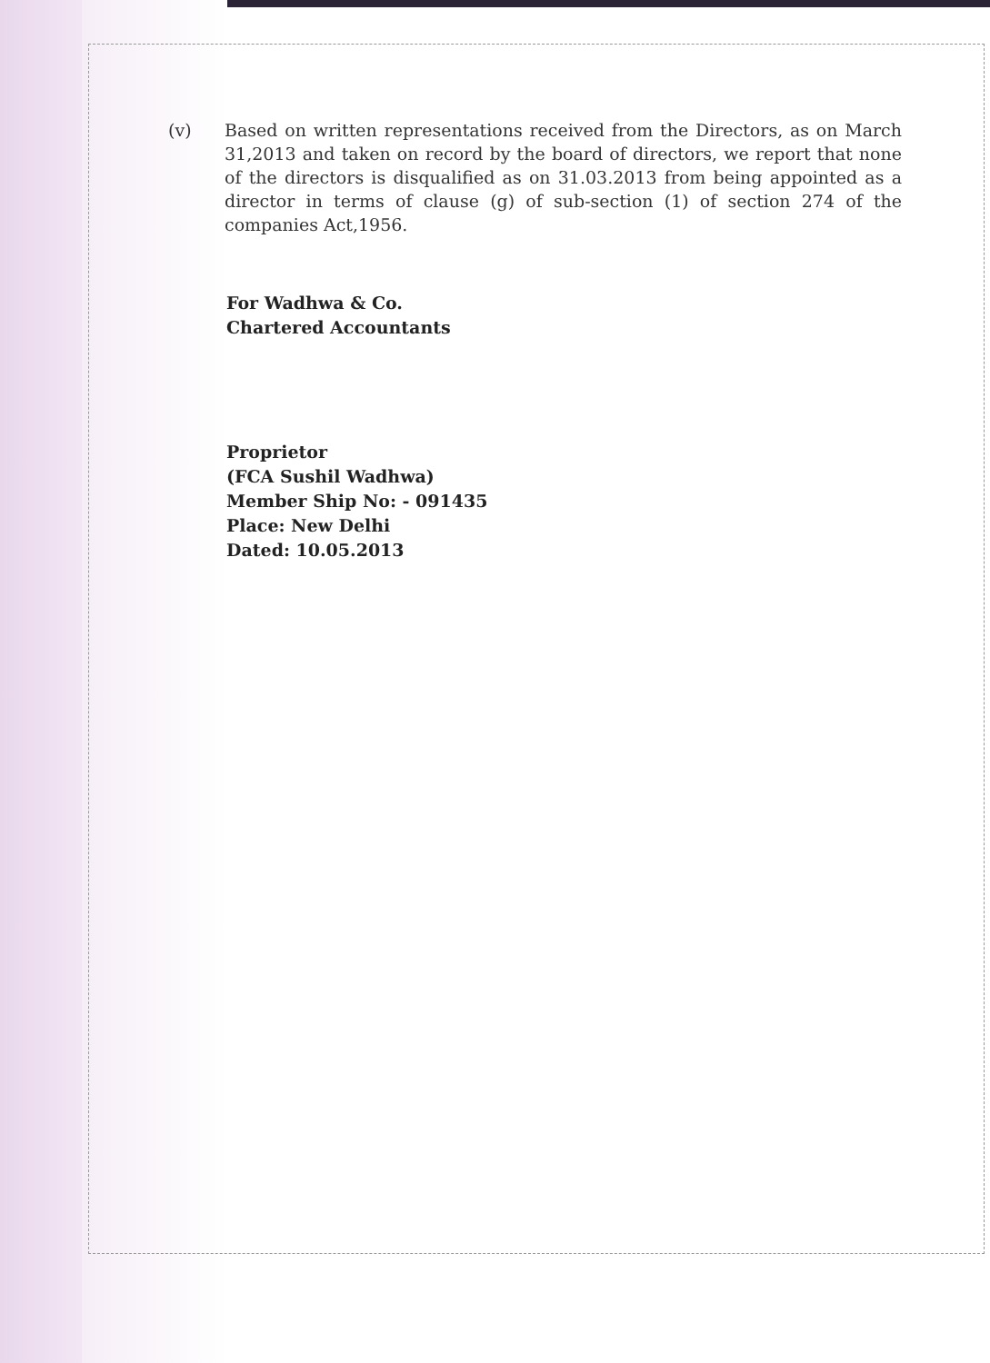(v) Based on written representations received from the Directors, as on March 31,2013 and taken on record by the board of directors, we report that none of the directors is disqualified as on 31.03.2013 from being appointed as a director in terms of clause (g) of sub-section (1) of section 274 of the companies Act,1956.
For Wadhwa & Co.
Chartered Accountants
Proprietor
(FCA Sushil Wadhwa)
Member Ship No: - 091435
Place: New Delhi
Dated: 10.05.2013